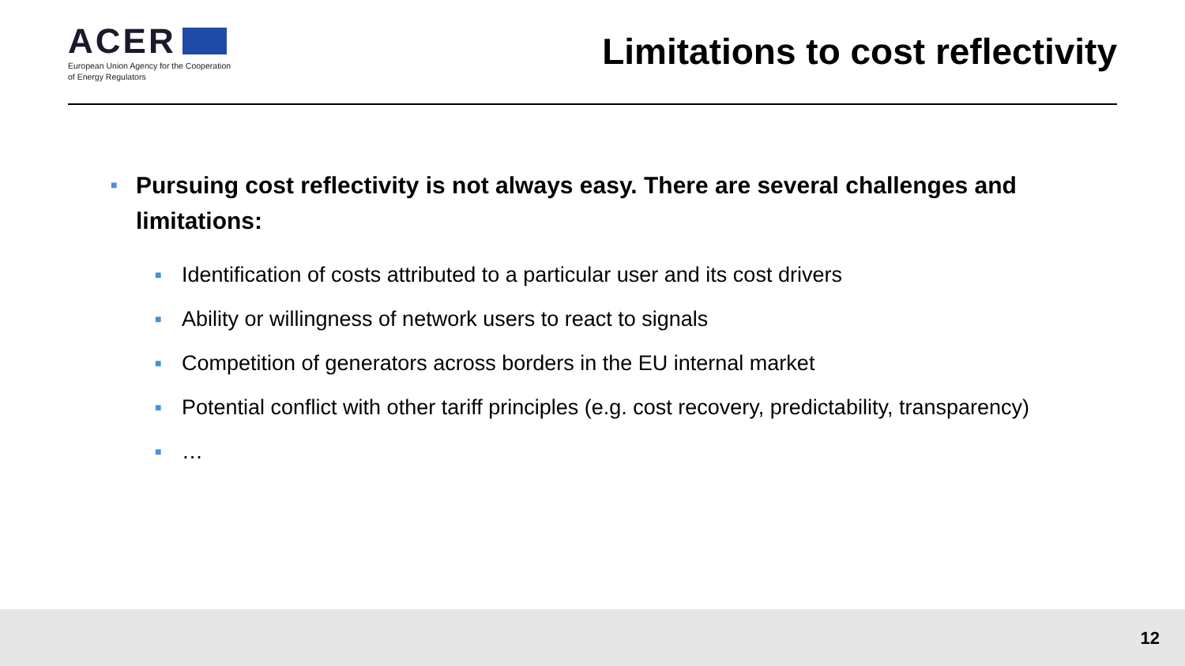ACER
European Union Agency for the Cooperation
of Energy Regulators
Limitations to cost reflectivity
■ Pursuing cost reflectivity is not always easy. There are several challenges and limitations:
■ Identification of costs attributed to a particular user and its cost drivers
■ Ability or willingness of network users to react to signals
■ Competition of generators across borders in the EU internal market
■ Potential conflict with other tariff principles (e.g. cost recovery, predictability, transparency)
■ …
12